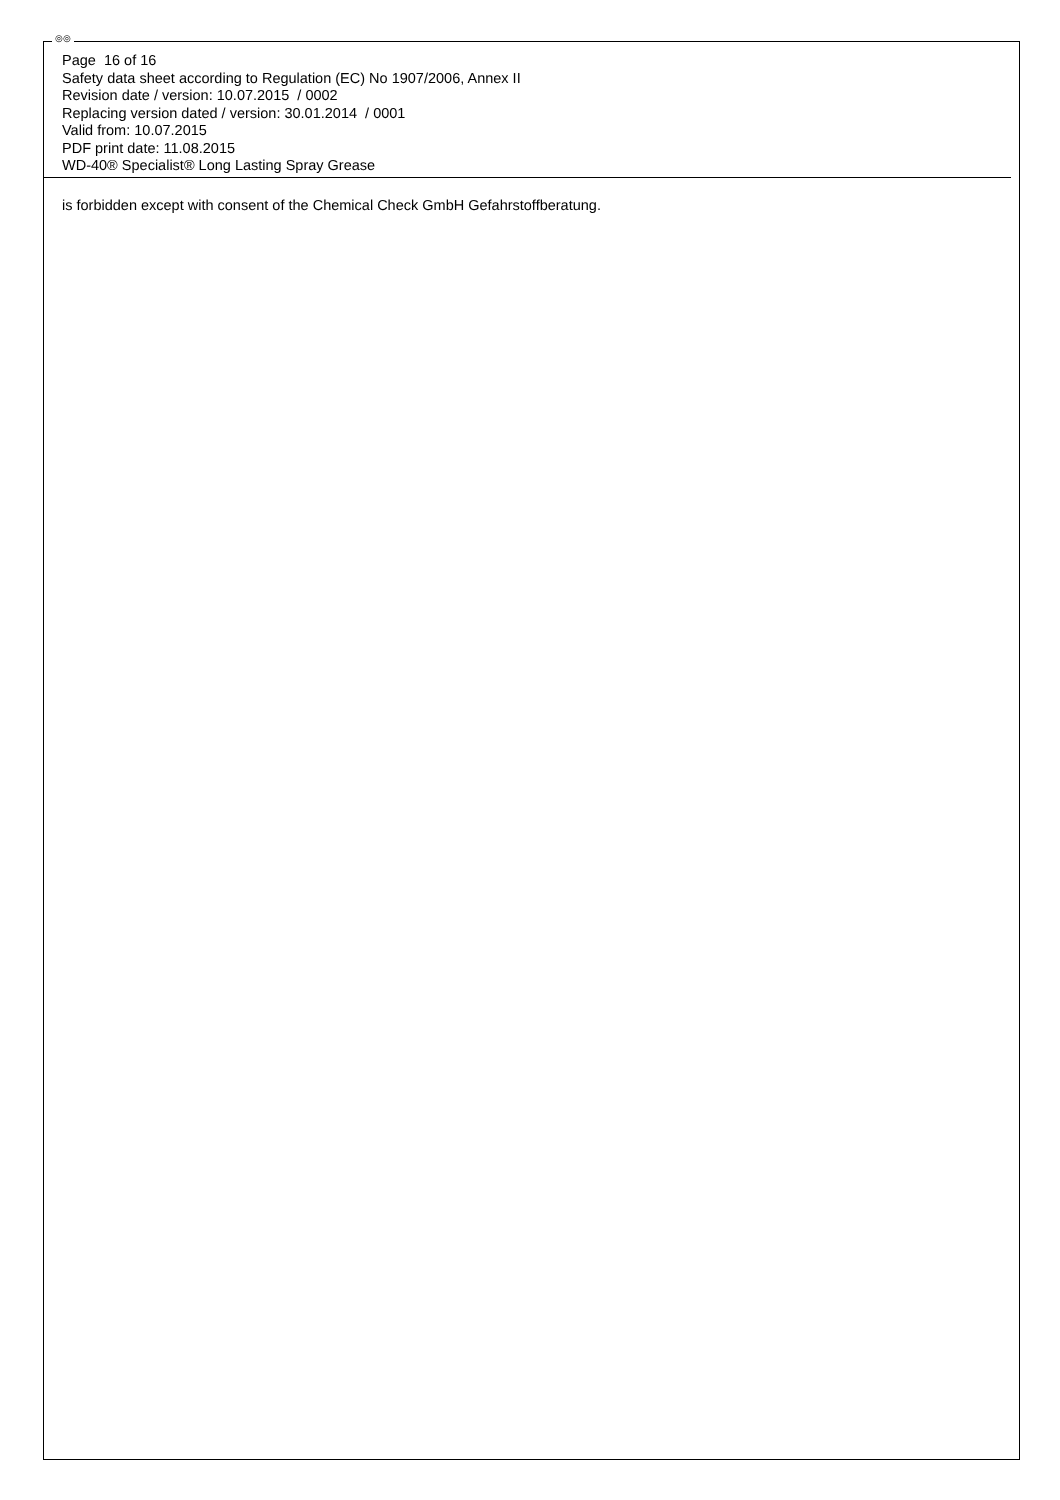◎◎
Page 16 of 16
Safety data sheet according to Regulation (EC) No 1907/2006, Annex II
Revision date / version: 10.07.2015 / 0002
Replacing version dated / version: 30.01.2014 / 0001
Valid from: 10.07.2015
PDF print date: 11.08.2015
WD-40® Specialist® Long Lasting Spray Grease
is forbidden except with consent of the Chemical Check GmbH Gefahrstoffberatung.